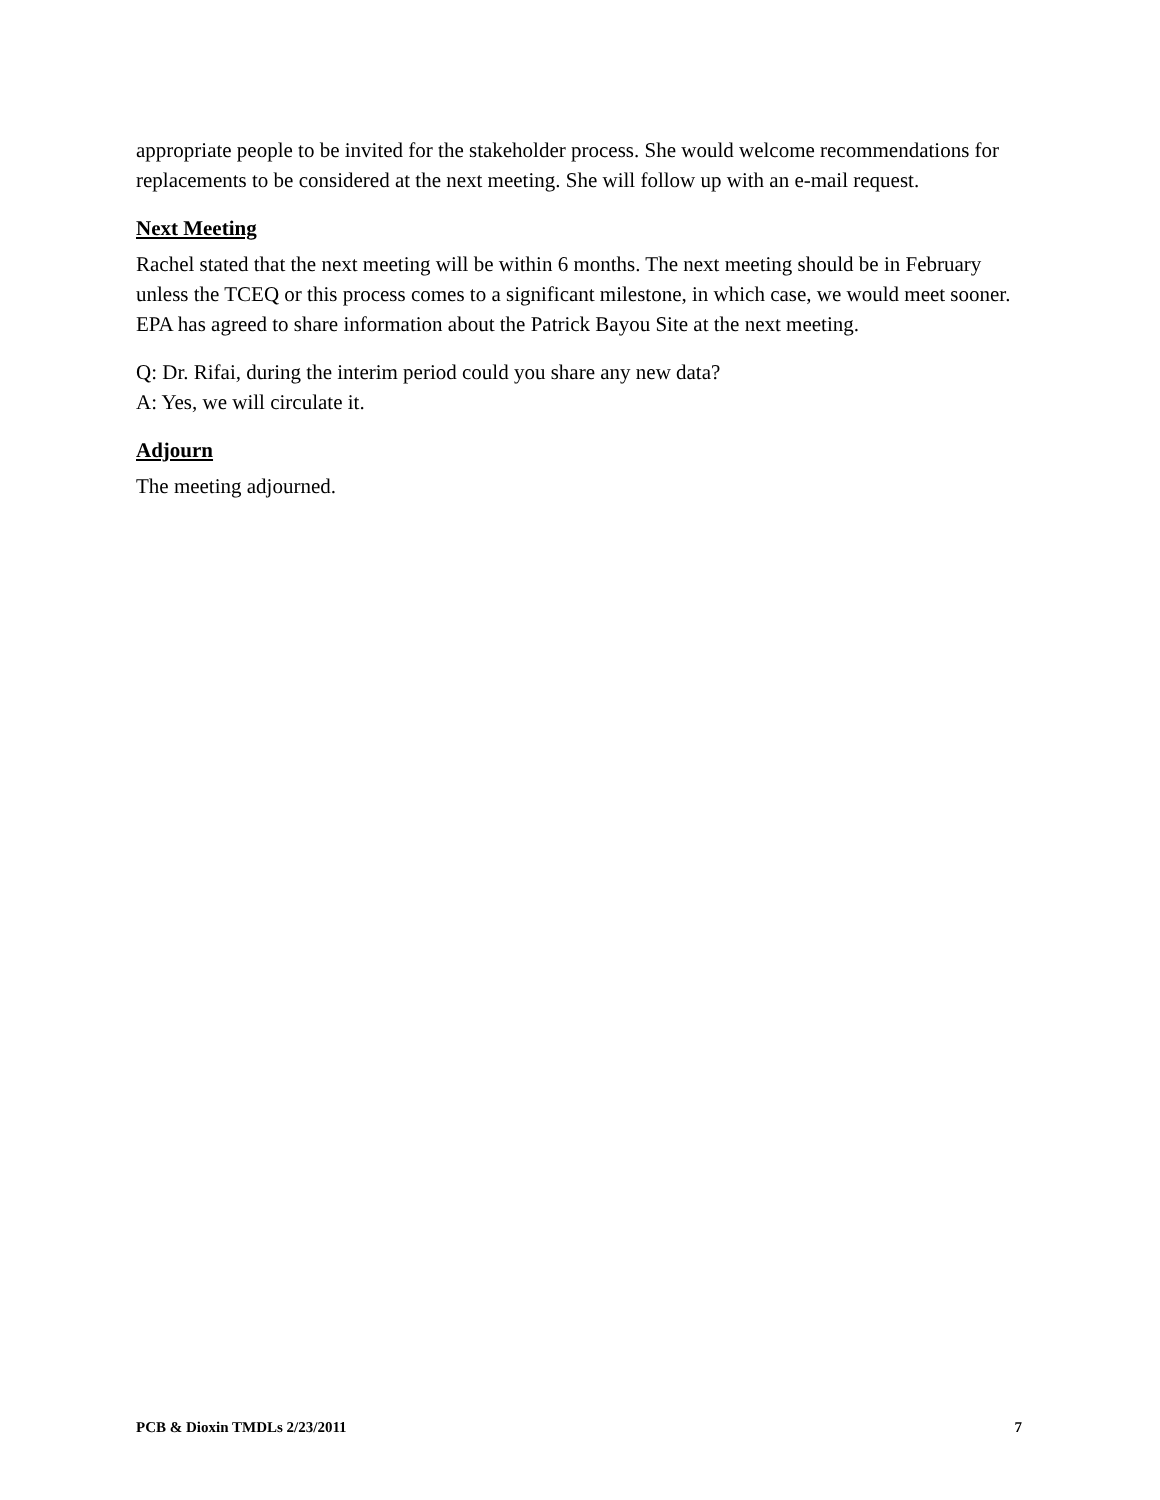appropriate people to be invited for the stakeholder process. She would welcome recommendations for replacements to be considered at the next meeting. She will follow up with an e-mail request.
Next Meeting
Rachel stated that the next meeting will be within 6 months. The next meeting should be in February unless the TCEQ or this process comes to a significant milestone, in which case, we would meet sooner. EPA has agreed to share information about the Patrick Bayou Site at the next meeting.
Q: Dr. Rifai, during the interim period could you share any new data?
A: Yes, we will circulate it.
Adjourn
The meeting adjourned.
PCB & Dioxin TMDLs 2/23/2011 7